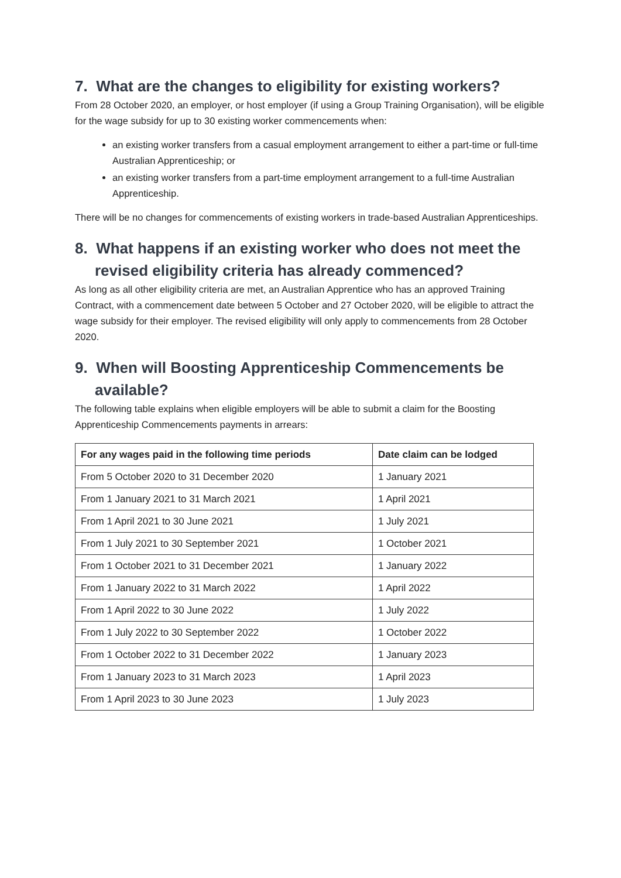7. What are the changes to eligibility for existing workers?
From 28 October 2020, an employer, or host employer (if using a Group Training Organisation), will be eligible for the wage subsidy for up to 30 existing worker commencements when:
an existing worker transfers from a casual employment arrangement to either a part-time or full-time Australian Apprenticeship; or
an existing worker transfers from a part-time employment arrangement to a full-time Australian Apprenticeship.
There will be no changes for commencements of existing workers in trade-based Australian Apprenticeships.
8. What happens if an existing worker who does not meet the
revised eligibility criteria has already commenced?
As long as all other eligibility criteria are met, an Australian Apprentice who has an approved Training Contract, with a commencement date between 5 October and 27 October 2020, will be eligible to attract the wage subsidy for their employer. The revised eligibility will only apply to commencements from 28 October 2020.
9. When will Boosting Apprenticeship Commencements be
available?
The following table explains when eligible employers will be able to submit a claim for the Boosting Apprenticeship Commencements payments in arrears:
| For any wages paid in the following time periods | Date claim can be lodged |
| --- | --- |
| From 5 October 2020 to 31 December 2020 | 1 January 2021 |
| From 1 January 2021 to 31 March 2021 | 1 April 2021 |
| From 1 April 2021 to 30 June 2021 | 1 July 2021 |
| From 1 July 2021 to 30 September 2021 | 1 October 2021 |
| From 1 October 2021 to 31 December 2021 | 1 January 2022 |
| From 1 January 2022 to 31 March 2022 | 1 April 2022 |
| From 1 April 2022 to 30 June 2022 | 1 July 2022 |
| From 1 July 2022 to 30 September 2022 | 1 October 2022 |
| From 1 October 2022 to 31 December 2022 | 1 January 2023 |
| From 1 January 2023 to 31 March 2023 | 1 April 2023 |
| From 1 April 2023 to 30 June 2023 | 1 July 2023 |